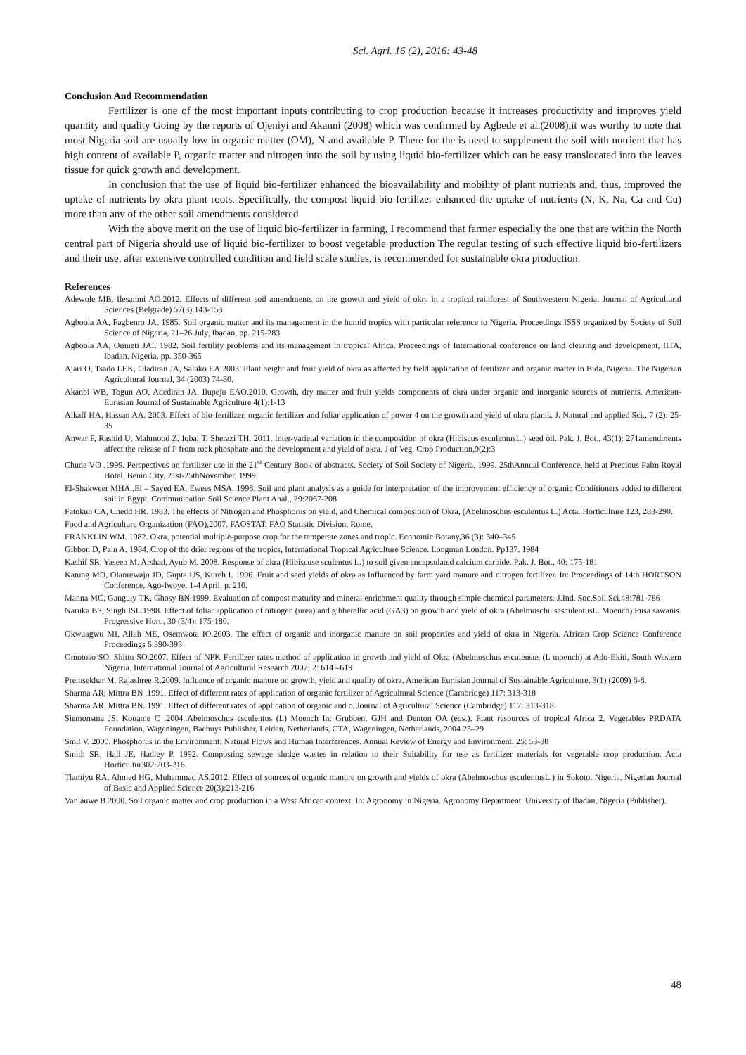Sci. Agri. 16 (2), 2016: 43-48
Conclusion And Recommendation
Fertilizer is one of the most important inputs contributing to crop production because it increases productivity and improves yield quantity and quality Going by the reports of Ojeniyi and Akanni (2008) which was confirmed by Agbede et al.(2008),it was worthy to note that most Nigeria soil are usually low in organic matter (OM), N and available P. There for the is need to supplement the soil with nutrient that has high content of available P, organic matter and nitrogen into the soil by using liquid bio-fertilizer which can be easy translocated into the leaves tissue for quick growth and development.
In conclusion that the use of liquid bio-fertilizer enhanced the bioavailability and mobility of plant nutrients and, thus, improved the uptake of nutrients by okra plant roots. Specifically, the compost liquid bio-fertilizer enhanced the uptake of nutrients (N, K, Na, Ca and Cu) more than any of the other soil amendments considered
With the above merit on the use of liquid bio-fertilizer in farming, I recommend that farmer especially the one that are within the North central part of Nigeria should use of liquid bio-fertilizer to boost vegetable production The regular testing of such effective liquid bio-fertilizers and their use, after extensive controlled condition and field scale studies, is recommended for sustainable okra production.
References
Adewole MB, Ilesanmi AO.2012. Effects of different soil amendments on the growth and yield of okra in a tropical rainforest of Southwestern Nigeria. Journal of Agricultural Sciences (Belgrade) 57(3):143-153
Agboola AA, Fagbenro JA. 1985. Soil organic matter and its management in the humid tropics with particular reference to Nigeria. Proceedings ISSS organized by Society of Soil Science of Nigeria, 21–26 July, Ibadan, pp. 215-283
Agboola AA, Omueti JAI. 1982. Soil fertility problems and its management in tropical Africa. Proceedings of International conference on land clearing and development, IITA, Ibadan, Nigeria, pp. 350-365
Ajari O, Tsado LEK, Oladiran JA, Salako EA.2003. Plant height and fruit yield of okra as affected by field application of fertilizer and organic matter in Bida, Nigeria. The Nigerian Agricultural Journal, 34 (2003) 74-80.
Akanbi WB, Togun AO, Adediran JA. Ilupeju EAO.2010. Growth, dry matter and fruit yields components of okra under organic and inorganic sources of nutrients. American-Eurasian Journal of Sustainable Agriculture 4(1):1-13
Alkaff HA, Hassan AA. 2003. Effect of bio-fertilizer, organic fertilizer and foliar application of power 4 on the growth and yield of okra plants. J. Natural and applied Sci., 7 (2): 25-35
Anwar F, Rashid U, Mahmood Z, Iqbal T, Sherazi TH. 2011. Inter-varietal variation in the composition of okra (Hibiscus esculentusL.) seed oil. Pak. J. Bot., 43(1): 271amendments affect the release of P from rock phosphate and the development and yield of okra. J of Veg. Crop Production,9(2):3
Chude VO .1999. Perspectives on fertilizer use in the 21<sup>st</sup> Century Book of abstracts, Society of Soil Society of Nigeria, 1999. 25thAnnual Conference, held at Precious Palm Royal Hotel, Benin City, 21st-25thNovember, 1999.
El-Shakweer MHA.,El – Sayed EA, Ewees MSA. 1998. Soil and plant analysis as a guide for interpretation of the improvement efficiency of organic Conditioners added to different soil in Egypt. Communication Soil Science Plant Anal., 29:2067-208
Fatokun CA, Chedd HR. 1983. The effects of Nitrogen and Phosphorus on yield, and Chemical composition of Okra, (Abelmoschus esculentus L.) Acta. Horticulture 123, 283-290.
Food and Agriculture Organization (FAO).2007. FAOSTAT. FAO Statistic Division, Rome.
FRANKLIN WM. 1982. Okra, potential multiple-purpose crop for the temperate zones and tropic. Economic Botany,36 (3): 340–345
Gibbon D, Pain A. 1984. Crop of the drier regions of the tropics, International Tropical Agriculture Science. Longman London. Pp137. 1984
Kashif SR, Yaseen M. Arshad, Ayub M. 2008. Response of okra (Hibiscuse sculentus L.) to soil given encapsulated calcium carbide. Pak. J. Bot., 40: 175-181
Katung MD, Olanrewaju JD, Gupta US, Kureh I. 1996. Fruit and seed yields of okra as Influenced by farm yard manure and nitrogen fertilizer. In: Proceedings of 14th HORTSON Conference, Ago-Iwoye, 1-4 April, p. 210.
Manna MC, Ganguly TK, Ghosy BN.1999. Evaluation of compost maturity and mineral enrichment quality through simple chemical parameters. J.Ind. Soc.Soil Sci.48:781-786
Naruka BS, Singh ISL.1998. Effect of foliar application of nitrogen (urea) and gibberellic acid (GA3) on growth and yield of okra (Abelmoschu sesculentusL. Moench) Pusa sawanis. Progressive Hort., 30 (3/4): 175-180.
Okwuagwu MI, Allah ME, Osemwota IO.2003. The effect of organic and inorganic manure on soil properties and yield of okra in Nigeria. African Crop Science Conference Proceedings 6:390-393
Omotoso SO, Shittu SO.2007. Effect of NPK Fertilizer rates method of application in growth and yield of Okra (Abelmoschus esculensus (L moench) at Ado-Ekiti, South Western Nigeria. International Journal of Agricultural Research 2007; 2: 614 –619
Premsekhar M, Rajashree R.2009. Influence of organic manure on growth, yield and quality of okra. American Eurasian Journal of Sustainable Agriculture, 3(1) (2009) 6-8.
Sharma AR, Mittra BN .1991. Effect of different rates of application of organic fertilizer of Agricultural Science (Cambridge) 117: 313-318
Sharma AR, Mittra BN. 1991. Effect of different rates of application of organic and c. Journal of Agricultural Science (Cambridge) 117: 313-318.
Siemonsma JS, Kouame C .2004..Abelmoschus esculentus (L) Moench In: Grubben, GJH and Denton OA (eds.). Plant resources of tropical Africa 2. Vegetables PRDATA Foundation, Wageningen, Bachuys Publisher, Leiden, Netherlands, CTA, Wageningen, Netherlands, 2004 25–29
Smil V. 2000. Phosphorus in the Environment: Natural Flows and Human Interferences. Annual Review of Energy and Environment. 25: 53-88
Smith SR, Hall JE, Hadley P. 1992. Composting sewage sludge wastes in relation to their Suitability for use as fertilizer materials for vegetable crop production. Acta Horticultur302:203-216.
Tiamiyu RA, Ahmed HG, Muhammad AS.2012. Effect of sources of organic manure on growth and yields of okra (Abelmoschus esculentusL.) in Sokoto, Nigeria. Nigerian Journal of Basic and Applied Science 20(3):213-216
Vanlauwe B.2000. Soil organic matter and crop production in a West African context. In: Agronomy in Nigeria. Agronomy Department. University of Ibadan, Nigeria (Publisher).
48